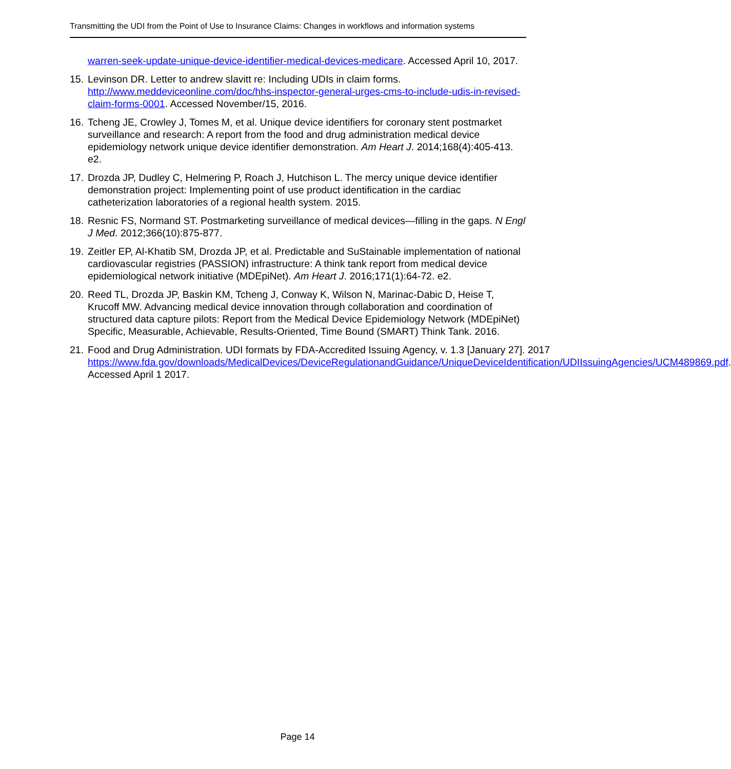Transmitting the UDI from the Point of Use to Insurance Claims: Changes in workflows and information systems
warren-seek-update-unique-device-identifier-medical-devices-medicare. Accessed April 10, 2017.
15.
Levinson DR. Letter to andrew slavitt re: Including UDIs in claim forms. http://www.meddeviceonline.com/doc/hhs-inspector-general-urges-cms-to-include-udis-in-revised-claim-forms-0001. Accessed November/15, 2016.
16.
Tcheng JE, Crowley J, Tomes M, et al. Unique device identifiers for coronary stent postmarket surveillance and research: A report from the food and drug administration medical device epidemiology network unique device identifier demonstration. Am Heart J. 2014;168(4):405-413. e2.
17.
Drozda JP, Dudley C, Helmering P, Roach J, Hutchison L. The mercy unique device identifier demonstration project: Implementing point of use product identification in the cardiac catheterization laboratories of a regional health system. 2015.
18.
Resnic FS, Normand ST. Postmarketing surveillance of medical devices—filling in the gaps. N Engl J Med. 2012;366(10):875-877.
19.
Zeitler EP, Al-Khatib SM, Drozda JP, et al. Predictable and SuStainable implementation of national cardiovascular registries (PASSION) infrastructure: A think tank report from medical device epidemiological network initiative (MDEpiNet). Am Heart J. 2016;171(1):64-72. e2.
20.
Reed TL, Drozda JP, Baskin KM, Tcheng J, Conway K, Wilson N, Marinac-Dabic D, Heise T, Krucoff MW. Advancing medical device innovation through collaboration and coordination of structured data capture pilots: Report from the Medical Device Epidemiology Network (MDEpiNet) Specific, Measurable, Achievable, Results-Oriented, Time Bound (SMART) Think Tank. 2016.
21.
Food and Drug Administration. UDI formats by FDA-Accredited Issuing Agency, v. 1.3 [January 27]. 2017
https://www.fda.gov/downloads/MedicalDevices/DeviceRegulationandGuidance/UniqueDeviceIdentification/UDIIssuingAgencies/UCM489869.pdf. Accessed April 1 2017.
Page 14